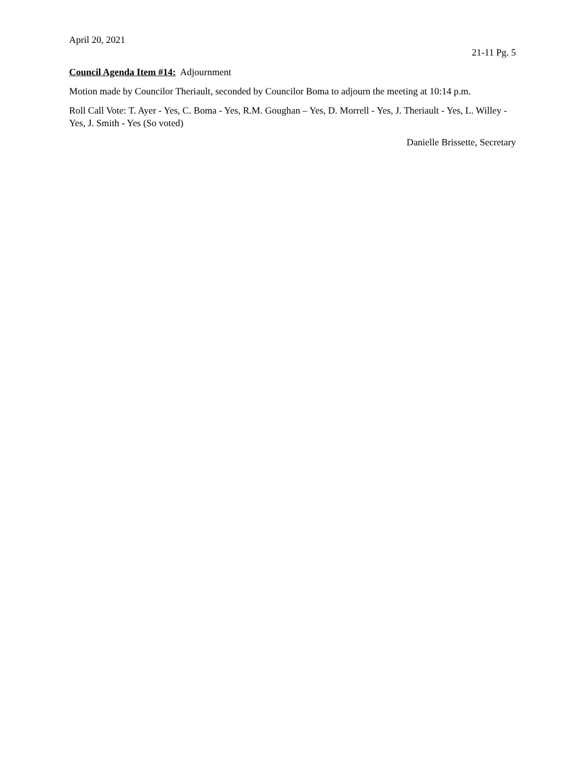April 20, 2021
21-11 Pg. 5
Council Agenda Item #14: Adjournment
Motion made by Councilor Theriault, seconded by Councilor Boma to adjourn the meeting at 10:14 p.m.
Roll Call Vote: T. Ayer - Yes, C. Boma - Yes, R.M. Goughan – Yes, D. Morrell - Yes, J. Theriault - Yes, L. Willey - Yes, J. Smith - Yes (So voted)
Danielle Brissette, Secretary